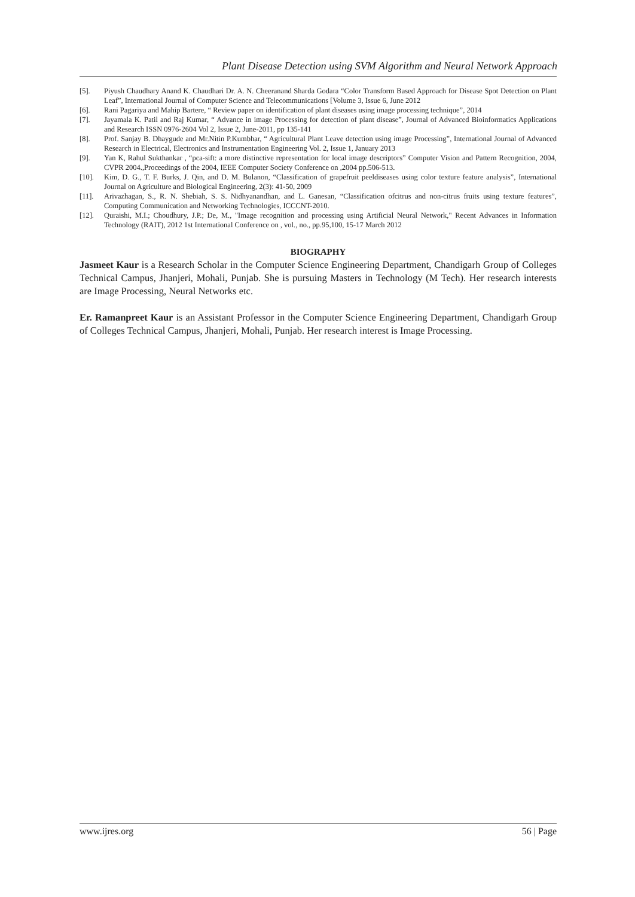Plant Disease Detection using SVM Algorithm and Neural Network Approach
[5]. Piyush Chaudhary Anand K. Chaudhari Dr. A. N. Cheeranand Sharda Godara “Color Transform Based Approach for Disease Spot Detection on Plant Leaf”, International Journal of Computer Science and Telecommunications [Volume 3, Issue 6, June 2012
[6]. Rani Pagariya and Mahip Bartere, “ Review paper on identification of plant diseases using image processing technique”, 2014
[7]. Jayamala K. Patil and Raj Kumar, “ Advance in image Processing for detection of plant disease”, Journal of Advanced Bioinformatics Applications and Research ISSN 0976-2604 Vol 2, Issue 2, June-2011, pp 135-141
[8]. Prof. Sanjay B. Dhaygude and Mr.Nitin P.Kumbhar, “ Agricultural Plant Leave detection using image Processing”, International Journal of Advanced Research in Electrical, Electronics and Instrumentation Engineering Vol. 2, Issue 1, January 2013
[9]. Yan K, Rahul Sukthankar , “pca-sift: a more distinctive representation for local image descriptors” Computer Vision and Pattern Recognition, 2004, CVPR 2004.,Proceedings of the 2004, IEEE Computer Society Conference on ,2004 pp.506-513.
[10]. Kim, D. G., T. F. Burks, J. Qin, and D. M. Bulanon, “Classification of grapefruit peeldiseases using color texture feature analysis”, International Journal on Agriculture and Biological Engineering, 2(3): 41-50, 2009
[11]. Arivazhagan, S., R. N. Shebiah, S. S. Nidhyanandhan, and L. Ganesan, “Classification ofcitrus and non-citrus fruits using texture features”, Computing Communication and Networking Technologies, ICCCNT-2010.
[12]. Quraishi, M.I.; Choudhury, J.P.; De, M., "Image recognition and processing using Artificial Neural Network," Recent Advances in Information Technology (RAIT), 2012 1st International Conference on , vol., no., pp.95,100, 15-17 March 2012
BIOGRAPHY
Jasmeet Kaur is a Research Scholar in the Computer Science Engineering Department, Chandigarh Group of Colleges Technical Campus, Jhanjeri, Mohali, Punjab. She is pursuing Masters in Technology (M Tech). Her research interests are Image Processing, Neural Networks etc.
Er. Ramanpreet Kaur is an Assistant Professor in the Computer Science Engineering Department, Chandigarh Group of Colleges Technical Campus, Jhanjeri, Mohali, Punjab. Her research interest is Image Processing.
www.ijres.org 56 | Page